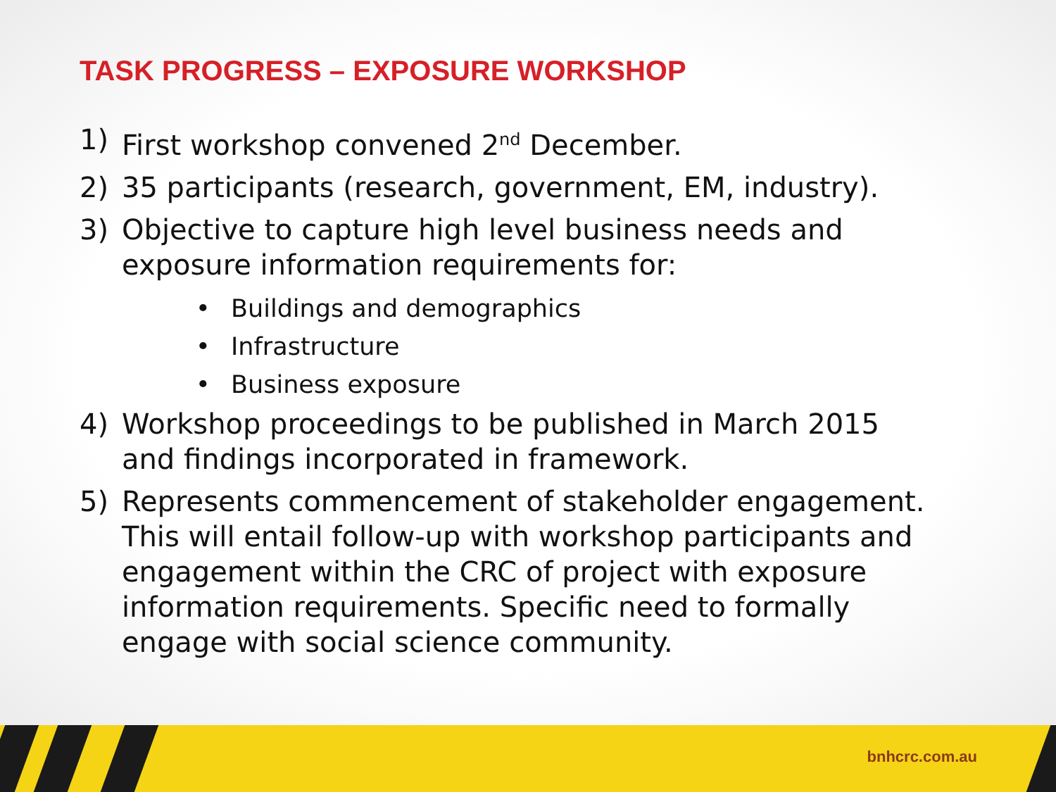TASK PROGRESS – EXPOSURE WORKSHOP
1) First workshop convened 2<sup>nd</sup> December.
2) 35 participants (research, government, EM, industry).
3) Objective to capture high level business needs and exposure information requirements for:
• Buildings and demographics
• Infrastructure
• Business exposure
4) Workshop proceedings to be published in March 2015 and findings incorporated in framework.
5) Represents commencement of stakeholder engagement. This will entail follow-up with workshop participants and engagement within the CRC of project with exposure information requirements. Specific need to formally engage with social science community.
bnhcrc.com.au